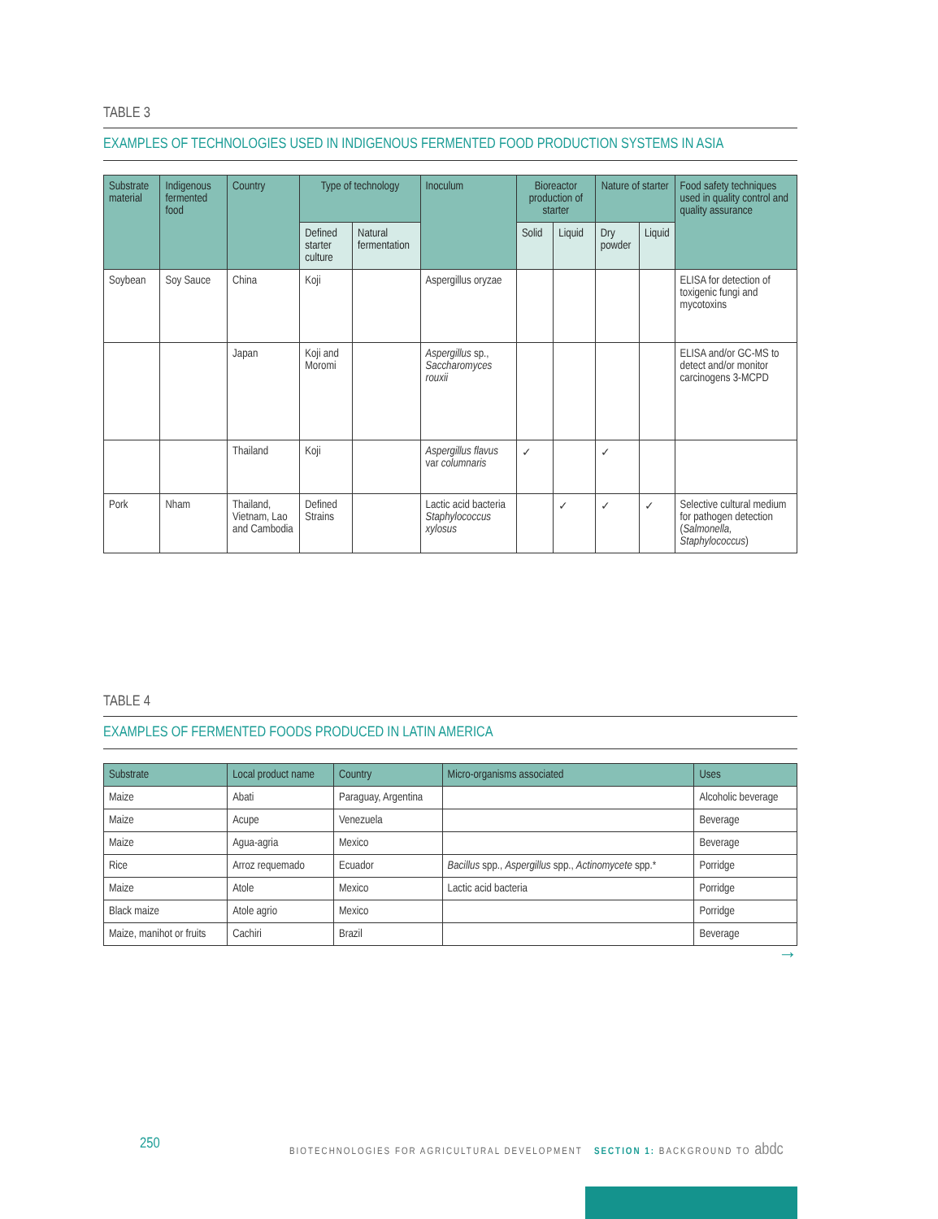TABLE 3
EXAMPLES OF TECHNOLOGIES USED IN INDIGENOUS FERMENTED FOOD PRODUCTION SYSTEMS IN ASIA
| Substrate material | Indigenous fermented food | Country | Type of technology | | Inoculum | Bioreactor production of starter | | Nature of starter | | Food safety techniques used in quality control and quality assurance |
| --- | --- | --- | --- | --- | --- | --- | --- | --- | --- | --- |
| | | | Defined starter culture | Natural fermentation | | Solid | Liquid | Dry powder | Liquid | |
| Soybean | Soy Sauce | China | Koji | | Aspergillus oryzae | | | | | ELISA for detection of toxigenic fungi and mycotoxins |
| | | Japan | Koji and Moromi | | Aspergillus sp., Saccharomyces rouxii | | | | | ELISA and/or GC-MS to detect and/or monitor carcinogens 3-MCPD |
| | | Thailand | Koji | | Aspergillus flavus var columnaris | ✓ | | ✓ | | |
| Pork | Nham | Thailand, Vietnam, Lao and Cambodia | Defined Strains | | Lactic acid bacteria Staphylococcus xylosus | | ✓ | ✓ | ✓ | Selective cultural medium for pathogen detection ( Salmonella, Staphylococcus ) |
TABLE 4
EXAMPLES OF FERMENTED FOODS PRODUCED IN LATIN AMERICA
| Substrate | Local product name | Country | Micro-organisms associated | Uses |
| --- | --- | --- | --- | --- |
| Maize | Abati | Paraguay, Argentina | | Alcoholic beverage |
| Maize | Acupe | Venezuela | | Beverage |
| Maize | Agua-agria | Mexico | | Beverage |
| Rice | Arroz requemado | Ecuador | Bacillus spp., Aspergillus spp., Actinomycete spp.* | Porridge |
| Maize | Atole | Mexico | Lactic acid bacteria | Porridge |
| Black maize | Atole agrio | Mexico | | Porridge |
| Maize, manihot or fruits | Cachiri | Brazil | | Beverage |
→
250
BIOTECHNOLOGIES FOR AGRICULTURAL DEVELOPMENT SECTION 1: BACKGROUND TO abdc